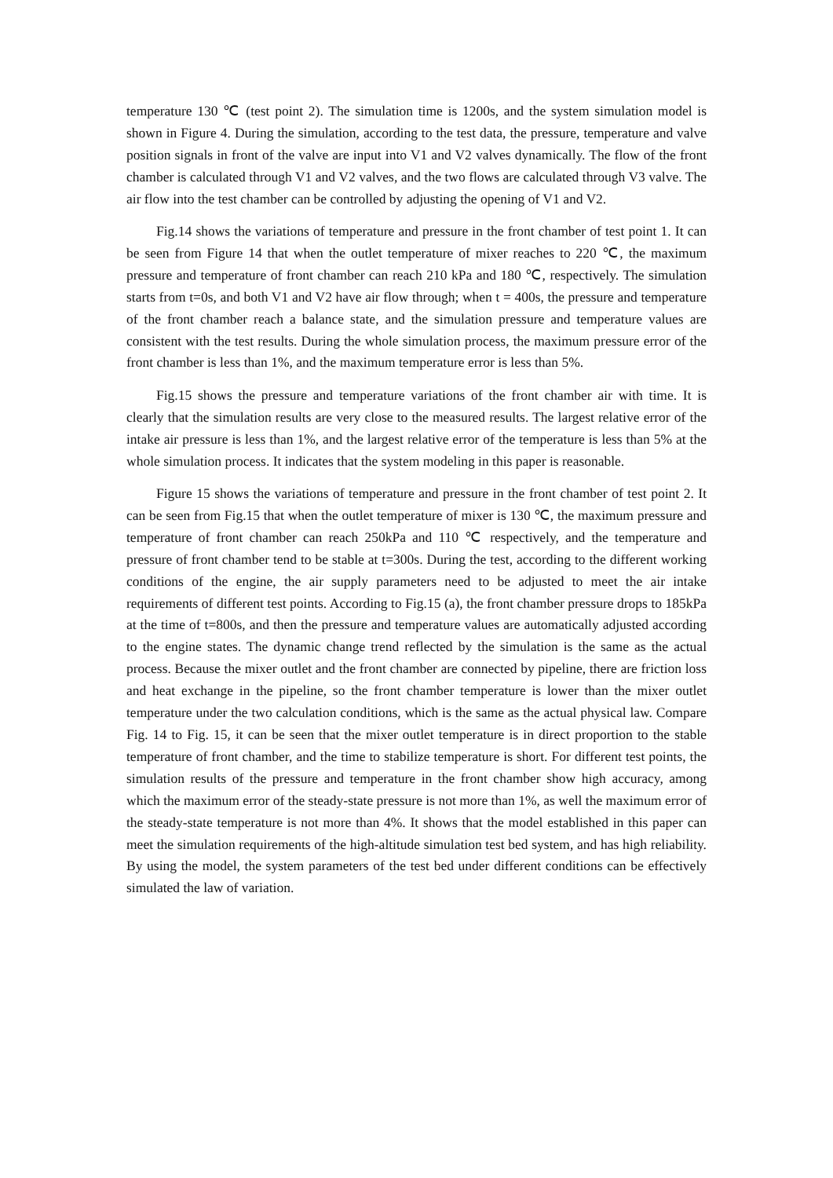temperature 130 ℃ (test point 2). The simulation time is 1200s, and the system simulation model is shown in Figure 4. During the simulation, according to the test data, the pressure, temperature and valve position signals in front of the valve are input into V1 and V2 valves dynamically. The flow of the front chamber is calculated through V1 and V2 valves, and the two flows are calculated through V3 valve. The air flow into the test chamber can be controlled by adjusting the opening of V1 and V2.
Fig.14 shows the variations of temperature and pressure in the front chamber of test point 1. It can be seen from Figure 14 that when the outlet temperature of mixer reaches to 220 ℃, the maximum pressure and temperature of front chamber can reach 210 kPa and 180 ℃, respectively. The simulation starts from t=0s, and both V1 and V2 have air flow through; when t = 400s, the pressure and temperature of the front chamber reach a balance state, and the simulation pressure and temperature values are consistent with the test results. During the whole simulation process, the maximum pressure error of the front chamber is less than 1%, and the maximum temperature error is less than 5%.
Fig.15 shows the pressure and temperature variations of the front chamber air with time. It is clearly that the simulation results are very close to the measured results. The largest relative error of the intake air pressure is less than 1%, and the largest relative error of the temperature is less than 5% at the whole simulation process. It indicates that the system modeling in this paper is reasonable.
Figure 15 shows the variations of temperature and pressure in the front chamber of test point 2. It can be seen from Fig.15 that when the outlet temperature of mixer is 130 ℃, the maximum pressure and temperature of front chamber can reach 250kPa and 110 ℃ respectively, and the temperature and pressure of front chamber tend to be stable at t=300s. During the test, according to the different working conditions of the engine, the air supply parameters need to be adjusted to meet the air intake requirements of different test points. According to Fig.15 (a), the front chamber pressure drops to 185kPa at the time of t=800s, and then the pressure and temperature values are automatically adjusted according to the engine states. The dynamic change trend reflected by the simulation is the same as the actual process. Because the mixer outlet and the front chamber are connected by pipeline, there are friction loss and heat exchange in the pipeline, so the front chamber temperature is lower than the mixer outlet temperature under the two calculation conditions, which is the same as the actual physical law. Compare Fig. 14 to Fig. 15, it can be seen that the mixer outlet temperature is in direct proportion to the stable temperature of front chamber, and the time to stabilize temperature is short. For different test points, the simulation results of the pressure and temperature in the front chamber show high accuracy, among which the maximum error of the steady-state pressure is not more than 1%, as well the maximum error of the steady-state temperature is not more than 4%. It shows that the model established in this paper can meet the simulation requirements of the high-altitude simulation test bed system, and has high reliability. By using the model, the system parameters of the test bed under different conditions can be effectively simulated the law of variation.